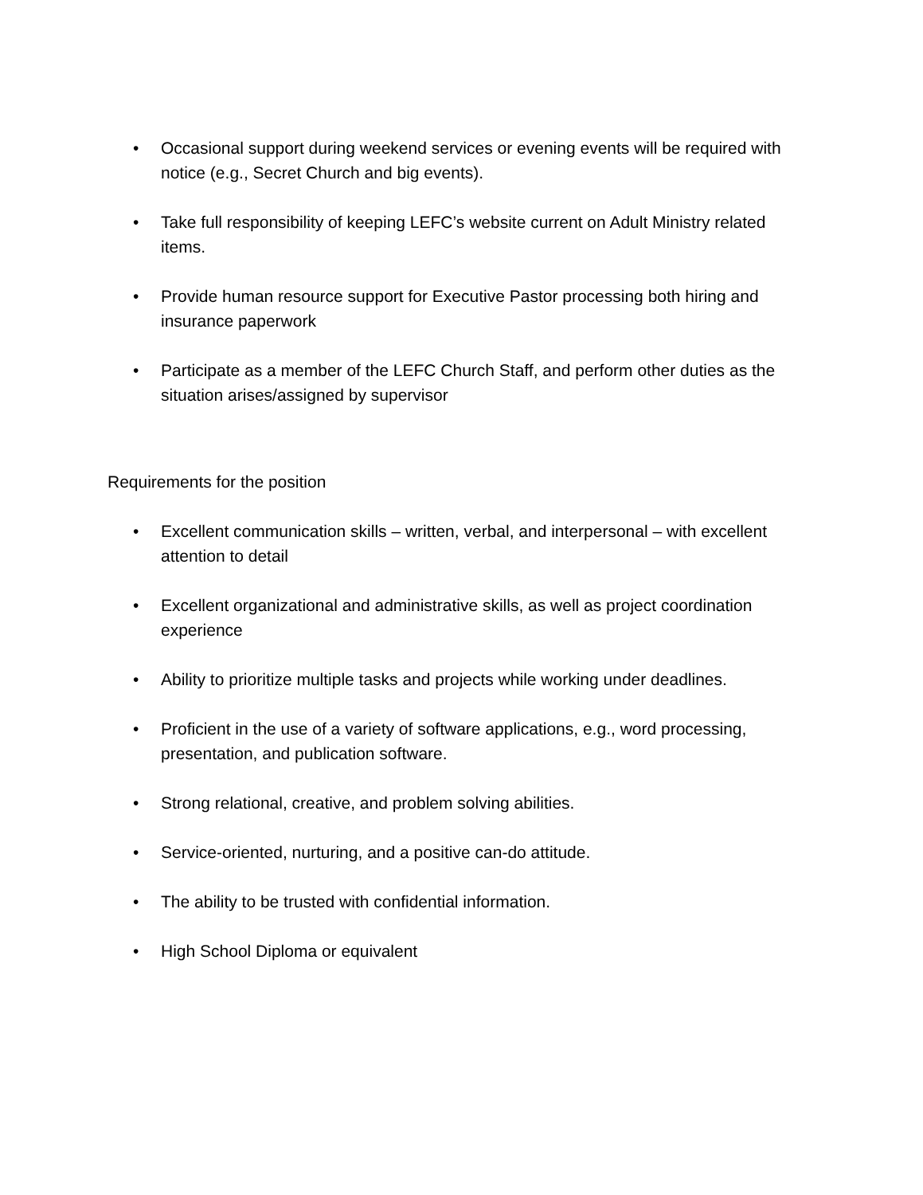• Occasional support during weekend services or evening events will be required with notice (e.g., Secret Church and big events).
• Take full responsibility of keeping LEFC’s website current on Adult Ministry related items.
• Provide human resource support for Executive Pastor processing both hiring and insurance paperwork
• Participate as a member of the LEFC Church Staff, and perform other duties as the situation arises/assigned by supervisor
Requirements for the position
• Excellent communication skills – written, verbal, and interpersonal – with excellent attention to detail
• Excellent organizational and administrative skills, as well as project coordination experience
• Ability to prioritize multiple tasks and projects while working under deadlines.
• Proficient in the use of a variety of software applications, e.g., word processing, presentation, and publication software.
• Strong relational, creative, and problem solving abilities.
• Service-oriented, nurturing, and a positive can-do attitude.
• The ability to be trusted with confidential information.
• High School Diploma or equivalent